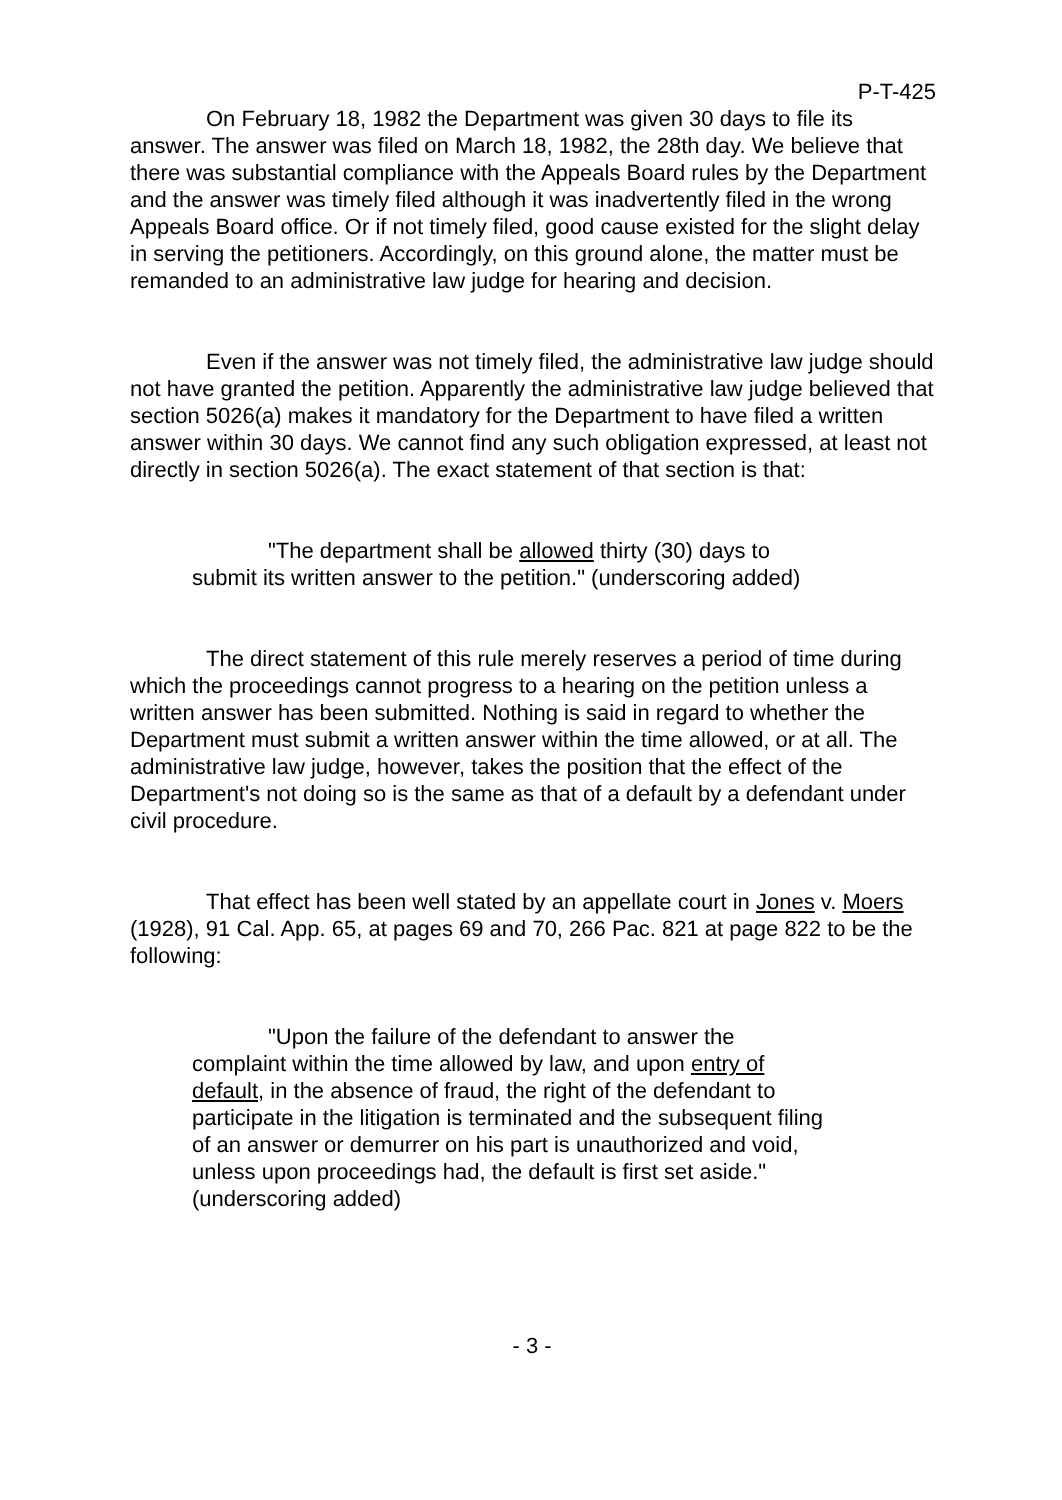P-T-425
On February 18, 1982 the Department was given 30 days to file its answer. The answer was filed on March 18, 1982, the 28th day. We believe that there was substantial compliance with the Appeals Board rules by the Department and the answer was timely filed although it was inadvertently filed in the wrong Appeals Board office. Or if not timely filed, good cause existed for the slight delay in serving the petitioners. Accordingly, on this ground alone, the matter must be remanded to an administrative law judge for hearing and decision.
Even if the answer was not timely filed, the administrative law judge should not have granted the petition. Apparently the administrative law judge believed that section 5026(a) makes it mandatory for the Department to have filed a written answer within 30 days. We cannot find any such obligation expressed, at least not directly in section 5026(a). The exact statement of that section is that:
"The department shall be allowed thirty (30) days to submit its written answer to the petition." (underscoring added)
The direct statement of this rule merely reserves a period of time during which the proceedings cannot progress to a hearing on the petition unless a written answer has been submitted. Nothing is said in regard to whether the Department must submit a written answer within the time allowed, or at all. The administrative law judge, however, takes the position that the effect of the Department's not doing so is the same as that of a default by a defendant under civil procedure.
That effect has been well stated by an appellate court in Jones v. Moers (1928), 91 Cal. App. 65, at pages 69 and 70, 266 Pac. 821 at page 822 to be the following:
"Upon the failure of the defendant to answer the complaint within the time allowed by law, and upon entry of default, in the absence of fraud, the right of the defendant to participate in the litigation is terminated and the subsequent filing of an answer or demurrer on his part is unauthorized and void, unless upon proceedings had, the default is first set aside." (underscoring added)
- 3 -